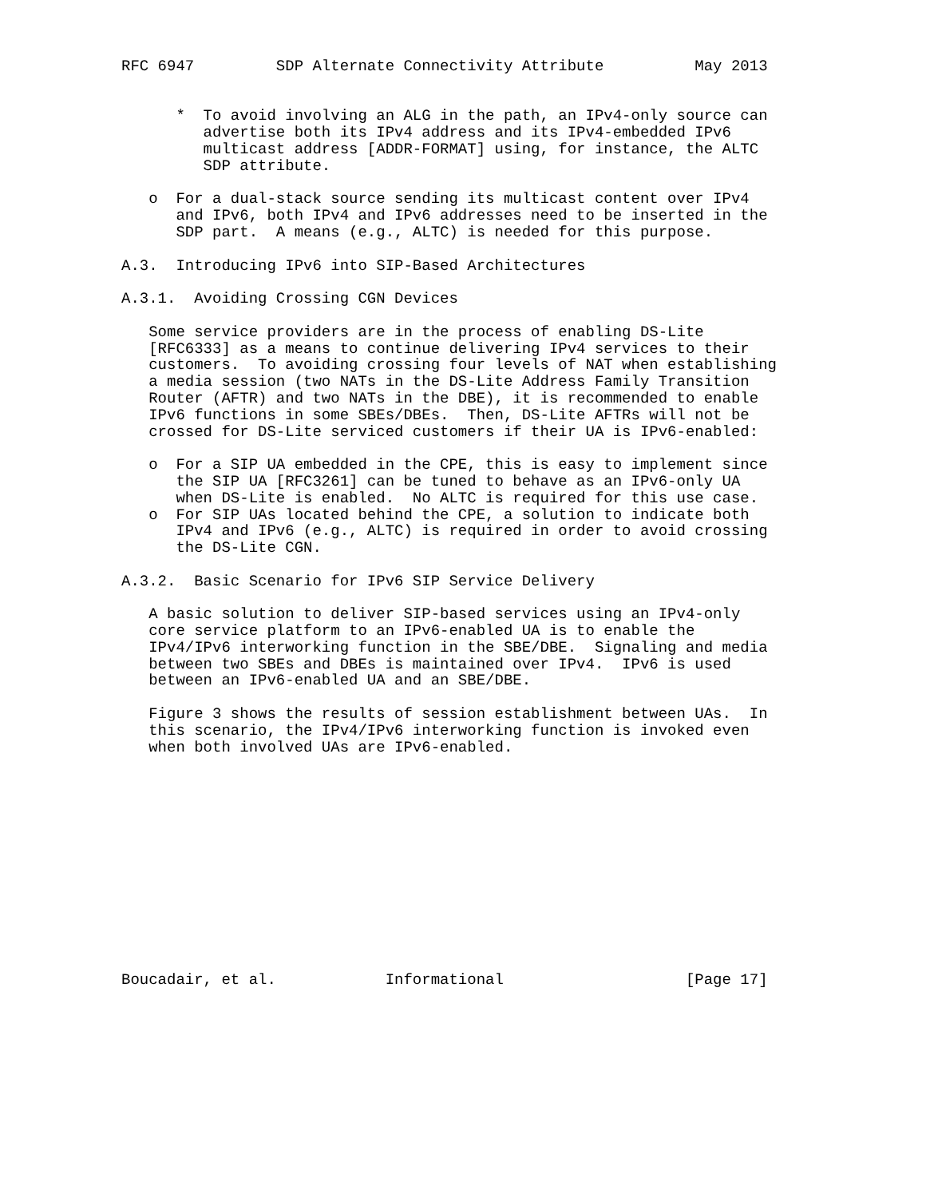RFC 6947         SDP Alternate Connectivity Attribute          May 2013


      *  To avoid involving an ALG in the path, an IPv4-only source can
         advertise both its IPv4 address and its IPv4-embedded IPv6
         multicast address [ADDR-FORMAT] using, for instance, the ALTC
         SDP attribute.

   o  For a dual-stack source sending its multicast content over IPv4
      and IPv6, both IPv4 and IPv6 addresses need to be inserted in the
      SDP part.  A means (e.g., ALTC) is needed for this purpose.

A.3.  Introducing IPv6 into SIP-Based Architectures

A.3.1.  Avoiding Crossing CGN Devices

   Some service providers are in the process of enabling DS-Lite
   [RFC6333] as a means to continue delivering IPv4 services to their
   customers.  To avoiding crossing four levels of NAT when establishing
   a media session (two NATs in the DS-Lite Address Family Transition
   Router (AFTR) and two NATs in the DBE), it is recommended to enable
   IPv6 functions in some SBEs/DBEs.  Then, DS-Lite AFTRs will not be
   crossed for DS-Lite serviced customers if their UA is IPv6-enabled:

   o  For a SIP UA embedded in the CPE, this is easy to implement since
      the SIP UA [RFC3261] can be tuned to behave as an IPv6-only UA
      when DS-Lite is enabled.  No ALTC is required for this use case.
   o  For SIP UAs located behind the CPE, a solution to indicate both
      IPv4 and IPv6 (e.g., ALTC) is required in order to avoid crossing
      the DS-Lite CGN.

A.3.2.  Basic Scenario for IPv6 SIP Service Delivery

   A basic solution to deliver SIP-based services using an IPv4-only
   core service platform to an IPv6-enabled UA is to enable the
   IPv4/IPv6 interworking function in the SBE/DBE.  Signaling and media
   between two SBEs and DBEs is maintained over IPv4.  IPv6 is used
   between an IPv6-enabled UA and an SBE/DBE.

   Figure 3 shows the results of session establishment between UAs.  In
   this scenario, the IPv4/IPv6 interworking function is invoked even
   when both involved UAs are IPv6-enabled.













Boucadair, et al.            Informational                    [Page 17]